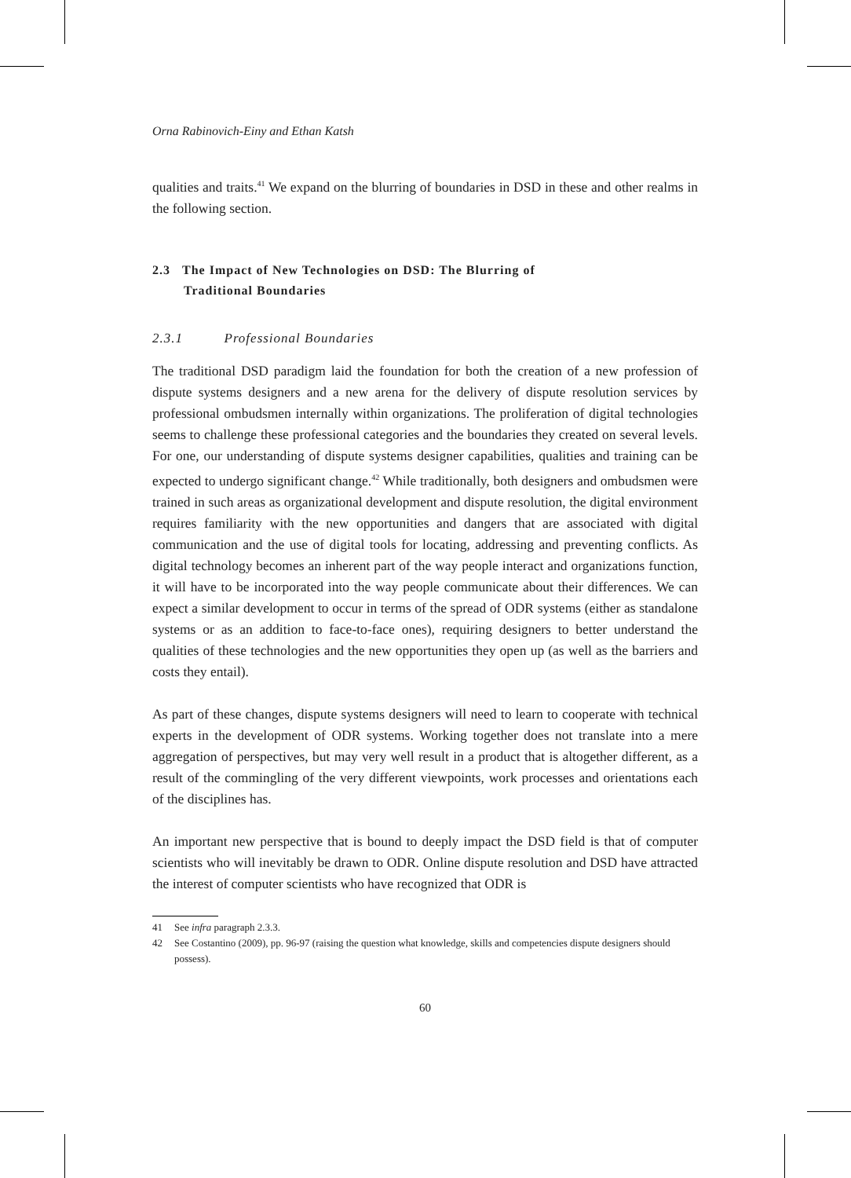Orna Rabinovich-Einy and Ethan Katsh
qualities and traits.<sup>41</sup> We expand on the blurring of boundaries in DSD in these and other realms in the following section.
2.3 The Impact of New Technologies on DSD: The Blurring of
Traditional Boundaries
2.3.1 Professional Boundaries
The traditional DSD paradigm laid the foundation for both the creation of a new profession of dispute systems designers and a new arena for the delivery of dispute resolution services by professional ombudsmen internally within organizations. The proliferation of digital technologies seems to challenge these professional categories and the boundaries they created on several levels. For one, our understanding of dispute systems designer capabilities, qualities and training can be expected to undergo significant change.<sup>42</sup> While traditionally, both designers and ombudsmen were trained in such areas as organizational development and dispute resolution, the digital environment requires familiarity with the new opportunities and dangers that are associated with digital communication and the use of digital tools for locating, addressing and preventing conflicts. As digital technology becomes an inherent part of the way people interact and organizations function, it will have to be incorporated into the way people communicate about their differences. We can expect a similar development to occur in terms of the spread of ODR systems (either as standalone systems or as an addition to face-to-face ones), requiring designers to better understand the qualities of these technologies and the new opportunities they open up (as well as the barriers and costs they entail).
As part of these changes, dispute systems designers will need to learn to cooperate with technical experts in the development of ODR systems. Working together does not translate into a mere aggregation of perspectives, but may very well result in a product that is altogether different, as a result of the commingling of the very different viewpoints, work processes and orientations each of the disciplines has.
An important new perspective that is bound to deeply impact the DSD field is that of computer scientists who will inevitably be drawn to ODR. Online dispute resolution and DSD have attracted the interest of computer scientists who have recognized that ODR is
41 See infra paragraph 2.3.3.
42 See Costantino (2009), pp. 96-97 (raising the question what knowledge, skills and competencies dispute designers should possess).
60